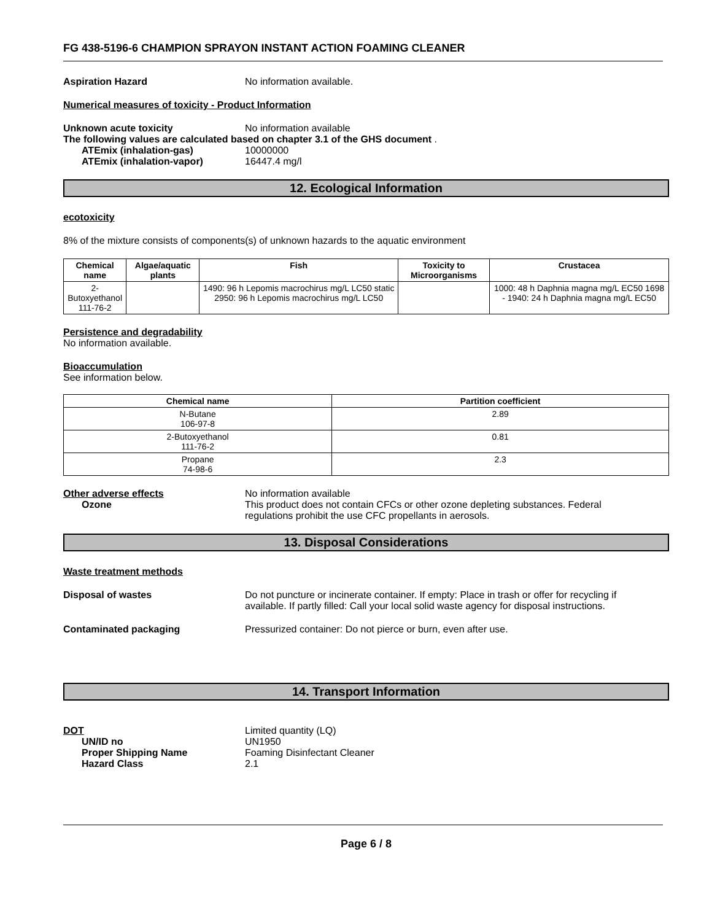FG 438-5196-6 CHAMPION SPRAYON INSTANT ACTION FOAMING CLEANER
Aspiration Hazard No information available.
Numerical measures of toxicity - Product Information
Unknown acute toxicity No information available
The following values are calculated based on chapter 3.1 of the GHS document .
ATEmix (inhalation-gas) 10000000
ATEmix (inhalation-vapor) 16447.4 mg/l
12. Ecological Information
ecotoxicity
8% of the mixture consists of components(s) of unknown hazards to the aquatic environment
| Chemical name | Algae/aquatic plants | Fish | Toxicity to Microorganisms | Crustacea |
| --- | --- | --- | --- | --- |
| 2-Butoxyethanol 111-76-2 | | 1490: 96 h Lepomis macrochirus mg/L LC50 static 2950: 96 h Lepomis macrochirus mg/L LC50 | | 1000: 48 h Daphnia magna mg/L EC50 1698 - 1940: 24 h Daphnia magna mg/L EC50 |
Persistence and degradability
No information available.
Bioaccumulation
See information below.
| Chemical name | Partition coefficient |
| --- | --- |
| N-Butane 106-97-8 | 2.89 |
| 2-Butoxyethanol 111-76-2 | 0.81 |
| Propane 74-98-6 | 2.3 |
Other adverse effects No information available
Ozone This product does not contain CFCs or other ozone depleting substances. Federal regulations prohibit the use CFC propellants in aerosols.
13. Disposal Considerations
Waste treatment methods
Disposal of wastes Do not puncture or incinerate container. If empty: Place in trash or offer for recycling if available. If partly filled: Call your local solid waste agency for disposal instructions.
Contaminated packaging Pressurized container: Do not pierce or burn, even after use.
14. Transport Information
DOT Limited quantity (LQ)
UN/ID no UN1950
Proper Shipping Name Foaming Disinfectant Cleaner
Hazard Class 2.1
Page 6 / 8